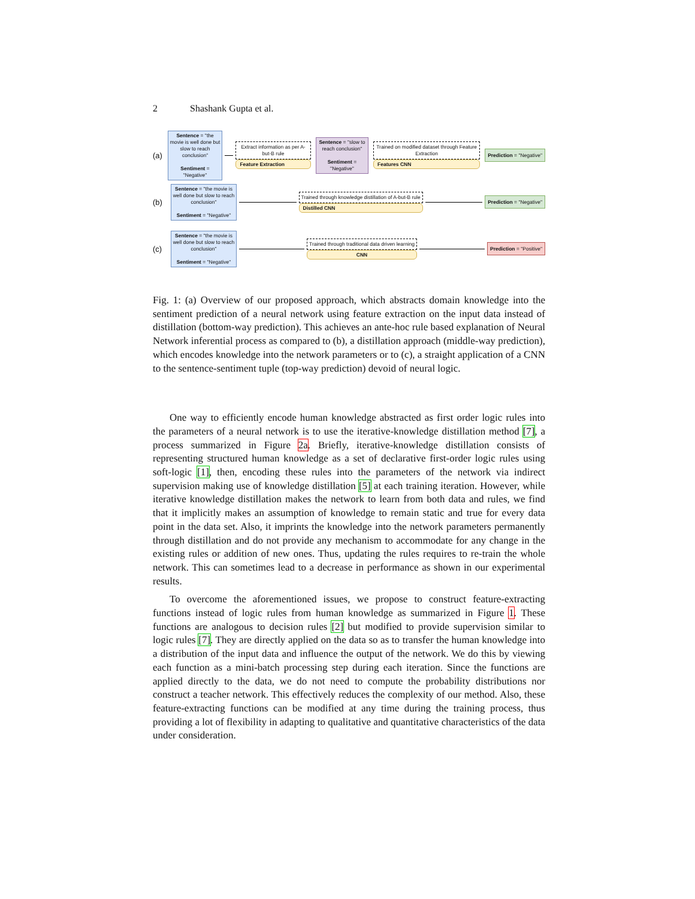2 Shashank Gupta et al.
(a)
Sentence = "the movie is well done but slow to reach conclusion"
Sentiment = "Negative"
Extract information as per A-but-B rule
Feature Extraction
Sentence = "slow to reach conclusion"
Sentiment = "Negative"
Trained on modified dataset through Feature Extraction
Features CNN
Prediction = "Negative"
(b)
Sentence = "the movie is well done but slow to reach conclusion"
Sentiment = "Negative"
Trained through knowledge distillation of A-but-B rule
Distilled CNN
Prediction = "Negative"
(c)
Sentence = "the movie is well done but slow to reach conclusion"
Sentiment = "Negative"
Trained through traditional data driven learning
CNN
Prediction = "Positive"
Fig. 1: (a) Overview of our proposed approach, which abstracts domain knowledge into the sentiment prediction of a neural network using feature extraction on the input data instead of distillation (bottom-way prediction). This achieves an ante-hoc rule based explanation of Neural Network inferential process as compared to (b), a distillation approach (middle-way prediction), which encodes knowledge into the network parameters or to (c), a straight application of a CNN to the sentence-sentiment tuple (top-way prediction) devoid of neural logic.
One way to efficiently encode human knowledge abstracted as first order logic rules into the parameters of a neural network is to use the iterative-knowledge distillation method [7], a process summarized in Figure 2a. Briefly, iterative-knowledge distillation consists of representing structured human knowledge as a set of declarative first-order logic rules using soft-logic [1], then, encoding these rules into the parameters of the network via indirect supervision making use of knowledge distillation [5] at each training iteration. However, while iterative knowledge distillation makes the network to learn from both data and rules, we find that it implicitly makes an assumption of knowledge to remain static and true for every data point in the data set. Also, it imprints the knowledge into the network parameters permanently through distillation and do not provide any mechanism to accommodate for any change in the existing rules or addition of new ones. Thus, updating the rules requires to re-train the whole network. This can sometimes lead to a decrease in performance as shown in our experimental results.
To overcome the aforementioned issues, we propose to construct feature-extracting functions instead of logic rules from human knowledge as summarized in Figure 1. These functions are analogous to decision rules [2] but modified to provide supervision similar to logic rules [7]. They are directly applied on the data so as to transfer the human knowledge into a distribution of the input data and influence the output of the network. We do this by viewing each function as a mini-batch processing step during each iteration. Since the functions are applied directly to the data, we do not need to compute the probability distributions nor construct a teacher network. This effectively reduces the complexity of our method. Also, these feature-extracting functions can be modified at any time during the training process, thus providing a lot of flexibility in adapting to qualitative and quantitative characteristics of the data under consideration.